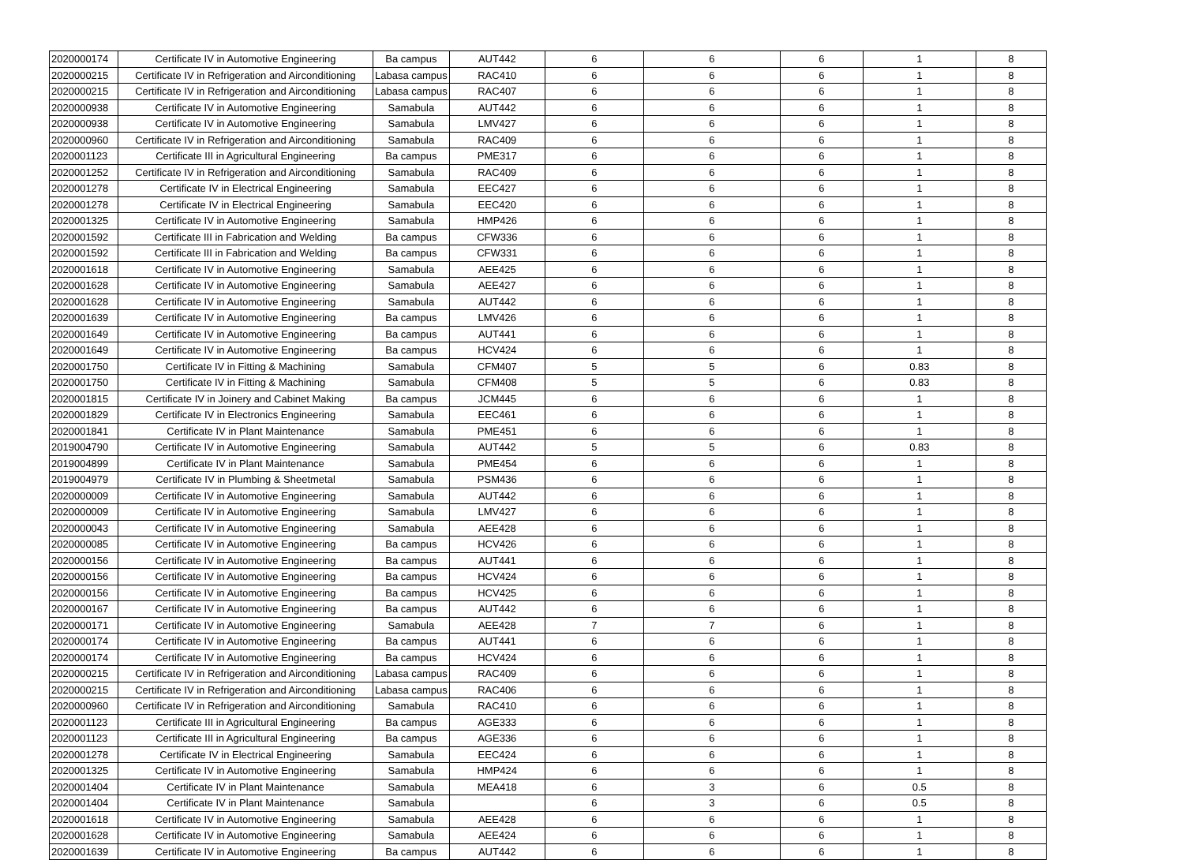| 2020000174 | Certificate IV in Automotive Engineering | Ba campus | AUT442 | 6 | 6 | 6 | 1 | 8 |
| 2020000215 | Certificate IV in Refrigeration and Airconditioning | Labasa campus | RAC410 | 6 | 6 | 6 | 1 | 8 |
| 2020000215 | Certificate IV in Refrigeration and Airconditioning | Labasa campus | RAC407 | 6 | 6 | 6 | 1 | 8 |
| 2020000938 | Certificate IV in Automotive Engineering | Samabula | AUT442 | 6 | 6 | 6 | 1 | 8 |
| 2020000938 | Certificate IV in Automotive Engineering | Samabula | LMV427 | 6 | 6 | 6 | 1 | 8 |
| 2020000960 | Certificate IV in Refrigeration and Airconditioning | Samabula | RAC409 | 6 | 6 | 6 | 1 | 8 |
| 2020001123 | Certificate III in Agricultural Engineering | Ba campus | PME317 | 6 | 6 | 6 | 1 | 8 |
| 2020001252 | Certificate IV in Refrigeration and Airconditioning | Samabula | RAC409 | 6 | 6 | 6 | 1 | 8 |
| 2020001278 | Certificate IV in Electrical Engineering | Samabula | EEC427 | 6 | 6 | 6 | 1 | 8 |
| 2020001278 | Certificate IV in Electrical Engineering | Samabula | EEC420 | 6 | 6 | 6 | 1 | 8 |
| 2020001325 | Certificate IV in Automotive Engineering | Samabula | HMP426 | 6 | 6 | 6 | 1 | 8 |
| 2020001592 | Certificate III in Fabrication and Welding | Ba campus | CFW336 | 6 | 6 | 6 | 1 | 8 |
| 2020001592 | Certificate III in Fabrication and Welding | Ba campus | CFW331 | 6 | 6 | 6 | 1 | 8 |
| 2020001618 | Certificate IV in Automotive Engineering | Samabula | AEE425 | 6 | 6 | 6 | 1 | 8 |
| 2020001628 | Certificate IV in Automotive Engineering | Samabula | AEE427 | 6 | 6 | 6 | 1 | 8 |
| 2020001628 | Certificate IV in Automotive Engineering | Samabula | AUT442 | 6 | 6 | 6 | 1 | 8 |
| 2020001639 | Certificate IV in Automotive Engineering | Ba campus | LMV426 | 6 | 6 | 6 | 1 | 8 |
| 2020001649 | Certificate IV in Automotive Engineering | Ba campus | AUT441 | 6 | 6 | 6 | 1 | 8 |
| 2020001649 | Certificate IV in Automotive Engineering | Ba campus | HCV424 | 6 | 6 | 6 | 1 | 8 |
| 2020001750 | Certificate IV in Fitting & Machining | Samabula | CFM407 | 5 | 5 | 6 | 0.83 | 8 |
| 2020001750 | Certificate IV in Fitting & Machining | Samabula | CFM408 | 5 | 5 | 6 | 0.83 | 8 |
| 2020001815 | Certificate IV in Joinery and Cabinet Making | Ba campus | JCM445 | 6 | 6 | 6 | 1 | 8 |
| 2020001829 | Certificate IV in Electronics Engineering | Samabula | EEC461 | 6 | 6 | 6 | 1 | 8 |
| 2020001841 | Certificate IV in Plant Maintenance | Samabula | PME451 | 6 | 6 | 6 | 1 | 8 |
| 2019004790 | Certificate IV in Automotive Engineering | Samabula | AUT442 | 5 | 5 | 6 | 0.83 | 8 |
| 2019004899 | Certificate IV in Plant Maintenance | Samabula | PME454 | 6 | 6 | 6 | 1 | 8 |
| 2019004979 | Certificate IV in Plumbing & Sheetmetal | Samabula | PSM436 | 6 | 6 | 6 | 1 | 8 |
| 2020000009 | Certificate IV in Automotive Engineering | Samabula | AUT442 | 6 | 6 | 6 | 1 | 8 |
| 2020000009 | Certificate IV in Automotive Engineering | Samabula | LMV427 | 6 | 6 | 6 | 1 | 8 |
| 2020000043 | Certificate IV in Automotive Engineering | Samabula | AEE428 | 6 | 6 | 6 | 1 | 8 |
| 2020000085 | Certificate IV in Automotive Engineering | Ba campus | HCV426 | 6 | 6 | 6 | 1 | 8 |
| 2020000156 | Certificate IV in Automotive Engineering | Ba campus | AUT441 | 6 | 6 | 6 | 1 | 8 |
| 2020000156 | Certificate IV in Automotive Engineering | Ba campus | HCV424 | 6 | 6 | 6 | 1 | 8 |
| 2020000156 | Certificate IV in Automotive Engineering | Ba campus | HCV425 | 6 | 6 | 6 | 1 | 8 |
| 2020000167 | Certificate IV in Automotive Engineering | Ba campus | AUT442 | 6 | 6 | 6 | 1 | 8 |
| 2020000171 | Certificate IV in Automotive Engineering | Samabula | AEE428 | 7 | 7 | 6 | 1 | 8 |
| 2020000174 | Certificate IV in Automotive Engineering | Ba campus | AUT441 | 6 | 6 | 6 | 1 | 8 |
| 2020000174 | Certificate IV in Automotive Engineering | Ba campus | HCV424 | 6 | 6 | 6 | 1 | 8 |
| 2020000215 | Certificate IV in Refrigeration and Airconditioning | Labasa campus | RAC409 | 6 | 6 | 6 | 1 | 8 |
| 2020000215 | Certificate IV in Refrigeration and Airconditioning | Labasa campus | RAC406 | 6 | 6 | 6 | 1 | 8 |
| 2020000960 | Certificate IV in Refrigeration and Airconditioning | Samabula | RAC410 | 6 | 6 | 6 | 1 | 8 |
| 2020001123 | Certificate III in Agricultural Engineering | Ba campus | AGE333 | 6 | 6 | 6 | 1 | 8 |
| 2020001123 | Certificate III in Agricultural Engineering | Ba campus | AGE336 | 6 | 6 | 6 | 1 | 8 |
| 2020001278 | Certificate IV in Electrical Engineering | Samabula | EEC424 | 6 | 6 | 6 | 1 | 8 |
| 2020001325 | Certificate IV in Automotive Engineering | Samabula | HMP424 | 6 | 6 | 6 | 1 | 8 |
| 2020001404 | Certificate IV in Plant Maintenance | Samabula | MEA418 | 6 | 3 | 6 | 0.5 | 8 |
| 2020001404 | Certificate IV in Plant Maintenance | Samabula | | 6 | 3 | 6 | 0.5 | 8 |
| 2020001618 | Certificate IV in Automotive Engineering | Samabula | AEE428 | 6 | 6 | 6 | 1 | 8 |
| 2020001628 | Certificate IV in Automotive Engineering | Samabula | AEE424 | 6 | 6 | 6 | 1 | 8 |
| 2020001639 | Certificate IV in Automotive Engineering | Ba campus | AUT442 | 6 | 6 | 6 | 1 | 8 |